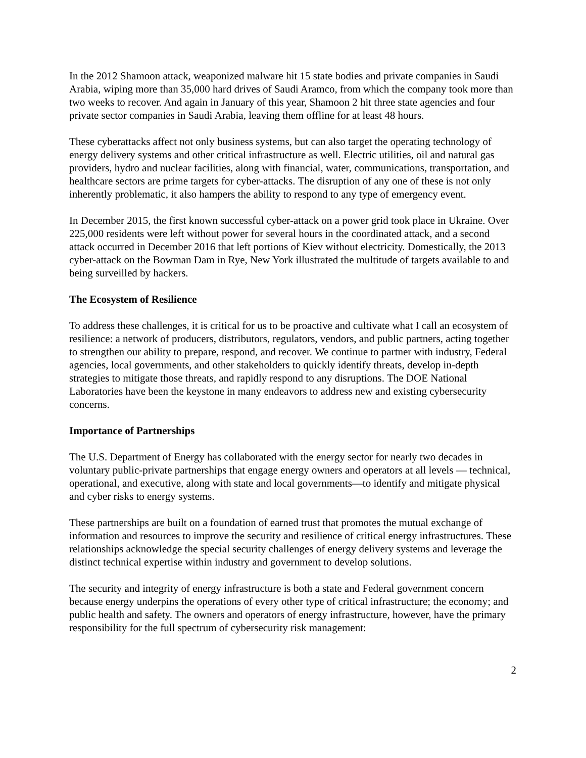In the 2012 Shamoon attack, weaponized malware hit 15 state bodies and private companies in Saudi Arabia, wiping more than 35,000 hard drives of Saudi Aramco, from which the company took more than two weeks to recover. And again in January of this year, Shamoon 2 hit three state agencies and four private sector companies in Saudi Arabia, leaving them offline for at least 48 hours.
These cyberattacks affect not only business systems, but can also target the operating technology of energy delivery systems and other critical infrastructure as well. Electric utilities, oil and natural gas providers, hydro and nuclear facilities, along with financial, water, communications, transportation, and healthcare sectors are prime targets for cyber-attacks. The disruption of any one of these is not only inherently problematic, it also hampers the ability to respond to any type of emergency event.
In December 2015, the first known successful cyber-attack on a power grid took place in Ukraine. Over 225,000 residents were left without power for several hours in the coordinated attack, and a second attack occurred in December 2016 that left portions of Kiev without electricity. Domestically, the 2013 cyber-attack on the Bowman Dam in Rye, New York illustrated the multitude of targets available to and being surveilled by hackers.
The Ecosystem of Resilience
To address these challenges, it is critical for us to be proactive and cultivate what I call an ecosystem of resilience: a network of producers, distributors, regulators, vendors, and public partners, acting together to strengthen our ability to prepare, respond, and recover. We continue to partner with industry, Federal agencies, local governments, and other stakeholders to quickly identify threats, develop in-depth strategies to mitigate those threats, and rapidly respond to any disruptions. The DOE National Laboratories have been the keystone in many endeavors to address new and existing cybersecurity concerns.
Importance of Partnerships
The U.S. Department of Energy has collaborated with the energy sector for nearly two decades in voluntary public-private partnerships that engage energy owners and operators at all levels — technical, operational, and executive, along with state and local governments—to identify and mitigate physical and cyber risks to energy systems.
These partnerships are built on a foundation of earned trust that promotes the mutual exchange of information and resources to improve the security and resilience of critical energy infrastructures. These relationships acknowledge the special security challenges of energy delivery systems and leverage the distinct technical expertise within industry and government to develop solutions.
The security and integrity of energy infrastructure is both a state and Federal government concern because energy underpins the operations of every other type of critical infrastructure; the economy; and public health and safety. The owners and operators of energy infrastructure, however, have the primary responsibility for the full spectrum of cybersecurity risk management:
2